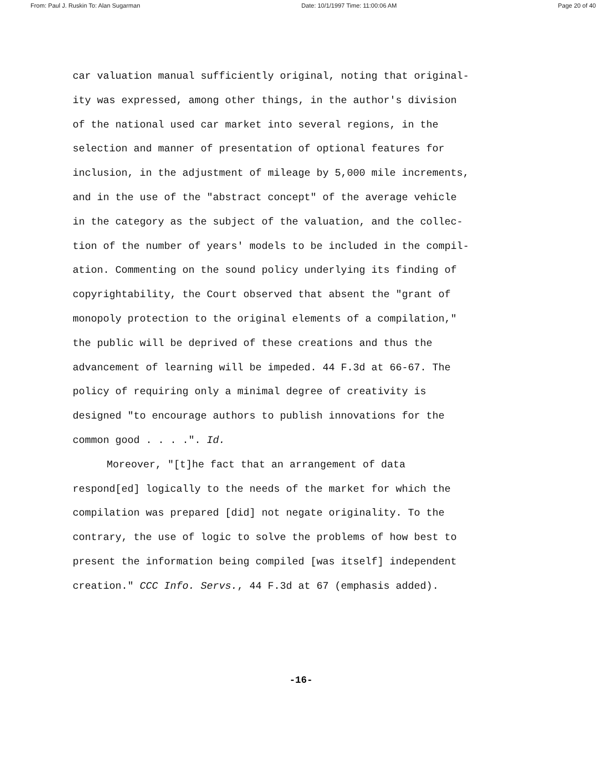From: Paul J. Ruskin To: Alan Sugarman Date: 10/1/1997 Time: 11:00:06 AM Page 20 of 40
car valuation manual sufficiently original, noting that original-
ity was expressed, among other things, in the author's division
of the national used car market into several regions, in the
selection and manner of presentation of optional features for
inclusion, in the adjustment of mileage by 5,000 mile increments,
and in the use of the "abstract concept" of the average vehicle
in the category as the subject of the valuation, and the collec-
tion of the number of years' models to be included in the compil-
ation. Commenting on the sound policy underlying its finding of
copyrightability, the Court observed that absent the "grant of
monopoly protection to the original elements of a compilation,"
the public will be deprived of these creations and thus the
advancement of learning will be impeded. 44 F.3d at 66-67. The
policy of requiring only a minimal degree of creativity is
designed "to encourage authors to publish innovations for the
common good . . . .". Id.
Moreover, "[t]he fact that an arrangement of data
respond[ed] logically to the needs of the market for which the
compilation was prepared [did] not negate originality. To the
contrary, the use of logic to solve the problems of how best to
present the information being compiled [was itself] independent
creation." CCC Info. Servs., 44 F.3d at 67 (emphasis added).
-16-